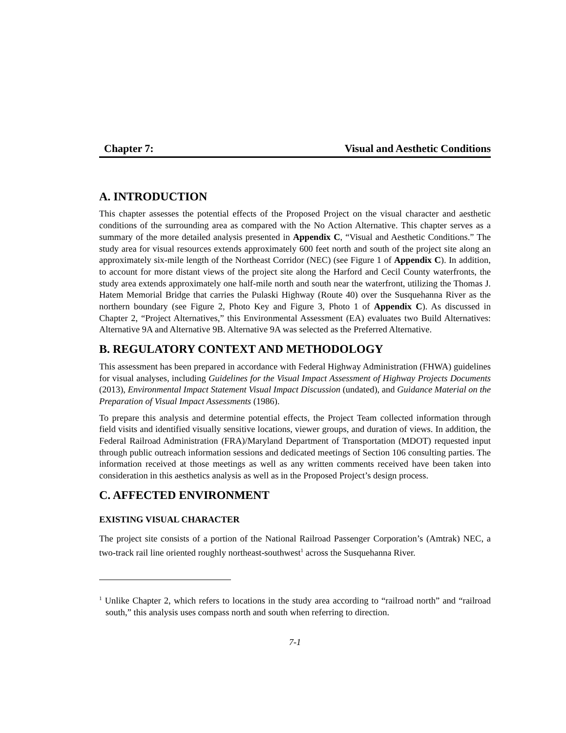Chapter 7: Visual and Aesthetic Conditions
A. INTRODUCTION
This chapter assesses the potential effects of the Proposed Project on the visual character and aesthetic conditions of the surrounding area as compared with the No Action Alternative. This chapter serves as a summary of the more detailed analysis presented in Appendix C, “Visual and Aesthetic Conditions.” The study area for visual resources extends approximately 600 feet north and south of the project site along an approximately six-mile length of the Northeast Corridor (NEC) (see Figure 1 of Appendix C). In addition, to account for more distant views of the project site along the Harford and Cecil County waterfronts, the study area extends approximately one half-mile north and south near the waterfront, utilizing the Thomas J. Hatem Memorial Bridge that carries the Pulaski Highway (Route 40) over the Susquehanna River as the northern boundary (see Figure 2, Photo Key and Figure 3, Photo 1 of Appendix C). As discussed in Chapter 2, “Project Alternatives,” this Environmental Assessment (EA) evaluates two Build Alternatives: Alternative 9A and Alternative 9B. Alternative 9A was selected as the Preferred Alternative.
B. REGULATORY CONTEXT AND METHODOLOGY
This assessment has been prepared in accordance with Federal Highway Administration (FHWA) guidelines for visual analyses, including Guidelines for the Visual Impact Assessment of Highway Projects Documents (2013), Environmental Impact Statement Visual Impact Discussion (undated), and Guidance Material on the Preparation of Visual Impact Assessments (1986).
To prepare this analysis and determine potential effects, the Project Team collected information through field visits and identified visually sensitive locations, viewer groups, and duration of views. In addition, the Federal Railroad Administration (FRA)/Maryland Department of Transportation (MDOT) requested input through public outreach information sessions and dedicated meetings of Section 106 consulting parties. The information received at those meetings as well as any written comments received have been taken into consideration in this aesthetics analysis as well as in the Proposed Project’s design process.
C. AFFECTED ENVIRONMENT
EXISTING VISUAL CHARACTER
The project site consists of a portion of the National Railroad Passenger Corporation’s (Amtrak) NEC, a two-track rail line oriented roughly northeast-southwest<sup>1</sup> across the Susquehanna River.
<sup>1</sup> Unlike Chapter 2, which refers to locations in the study area according to “railroad north” and “railroad south,” this analysis uses compass north and south when referring to direction.
7-1